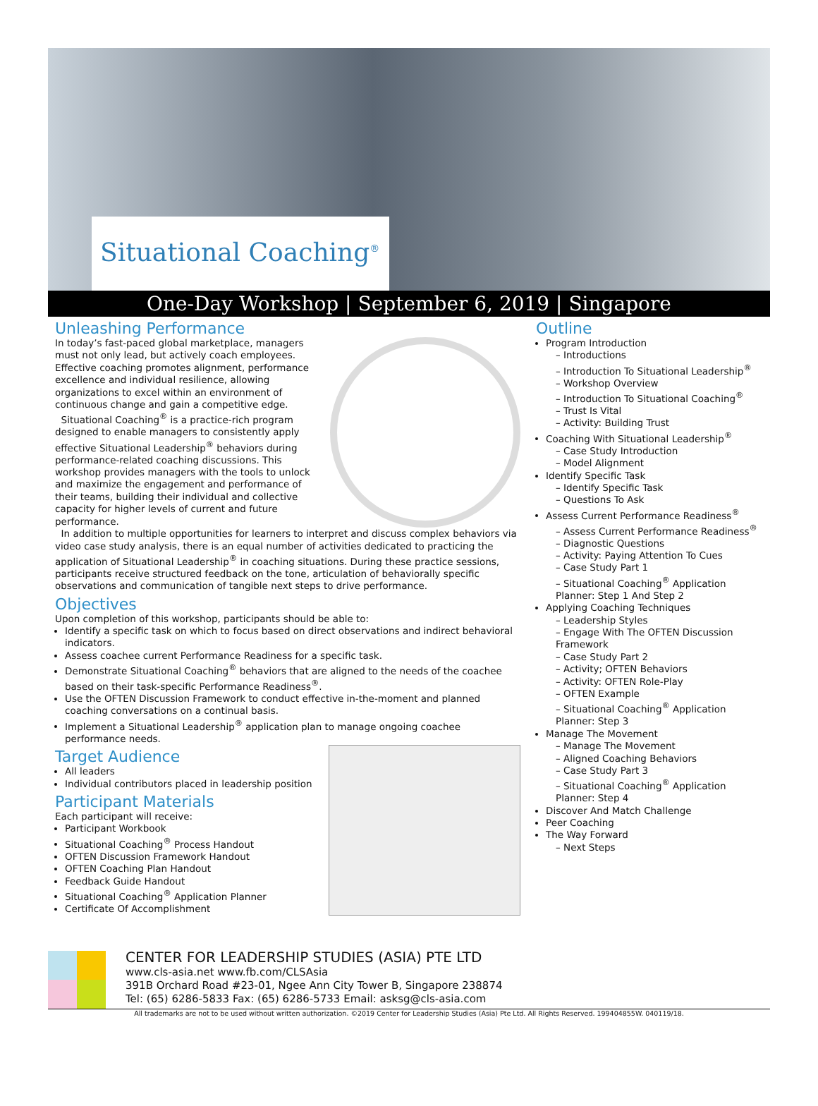Situational Coaching<sup>®</sup>
One-Day Workshop | September 6, 2019 | Singapore
Unleashing Performance
In today’s fast-paced global marketplace, managers must not only lead, but actively coach employees. Effective coaching promotes alignment, performance excellence and individual resilience, allowing organizations to excel within an environment of continuous change and gain a competitive edge.
Situational Coaching<sup>®</sup> is a practice-rich program designed to enable managers to consistently apply effective Situational Leadership<sup>®</sup> behaviors during performance-related coaching discussions. This workshop provides managers with the tools to unlock and maximize the engagement and performance of their teams, building their individual and collective capacity for higher levels of current and future performance.
In addition to multiple opportunities for learners to interpret and discuss complex behaviors via video case study analysis, there is an equal number of activities dedicated to practicing the application of Situational Leadership<sup>®</sup> in coaching situations. During these practice sessions, participants receive structured feedback on the tone, articulation of behaviorally specific observations and communication of tangible next steps to drive performance.
Objectives
Upon completion of this workshop, participants should be able to:
Identify a specific task on which to focus based on direct observations and indirect behavioral indicators.
Assess coachee current Performance Readiness for a specific task.
Demonstrate Situational Coaching<sup>®</sup> behaviors that are aligned to the needs of the coachee based on their task-specific Performance Readiness<sup>®</sup>.
Use the OFTEN Discussion Framework to conduct effective in-the-moment and planned coaching conversations on a continual basis.
Implement a Situational Leadership<sup>®</sup> application plan to manage ongoing coachee performance needs.
Target Audience
All leaders
Individual contributors placed in leadership position
Participant Materials
Each participant will receive:
Participant Workbook
Situational Coaching<sup>®</sup> Process Handout
OFTEN Discussion Framework Handout
OFTEN Coaching Plan Handout
Feedback Guide Handout
Situational Coaching<sup>®</sup> Application Planner
Certificate Of Accomplishment
Outline
Program Introduction
– Introductions
– Introduction To Situational Leadership<sup>®</sup>
– Workshop Overview
– Introduction To Situational Coaching<sup>®</sup>
– Trust Is Vital
– Activity: Building Trust
Coaching With Situational Leadership<sup>®</sup>
– Case Study Introduction
– Model Alignment
Identify Specific Task
– Identify Specific Task
– Questions To Ask
Assess Current Performance Readiness<sup>®</sup>
– Assess Current Performance Readiness<sup>®</sup>
– Diagnostic Questions
– Activity: Paying Attention To Cues
– Case Study Part 1
– Situational Coaching<sup>®</sup> Application Planner: Step 1 And Step 2
Applying Coaching Techniques
– Leadership Styles
– Engage With The OFTEN Discussion Framework
– Case Study Part 2
– Activity; OFTEN Behaviors
– Activity: OFTEN Role-Play
– OFTEN Example
– Situational Coaching<sup>®</sup> Application Planner: Step 3
Manage The Movement
– Manage The Movement
– Aligned Coaching Behaviors
– Case Study Part 3
– Situational Coaching<sup>®</sup> Application Planner: Step 4
Discover And Match Challenge
Peer Coaching
The Way Forward
– Next Steps
CENTER FOR LEADERSHIP STUDIES (ASIA) PTE LTD
www.cls-asia.net www.fb.com/CLSAsia
391B Orchard Road #23-01, Ngee Ann City Tower B, Singapore 238874
Tel: (65) 6286-5833 Fax: (65) 6286-5733 Email: asksg@cls-asia.com
All trademarks are not to be used without written authorization. ©2019 Center for Leadership Studies (Asia) Pte Ltd. All Rights Reserved. 199404855W. 040119/18.